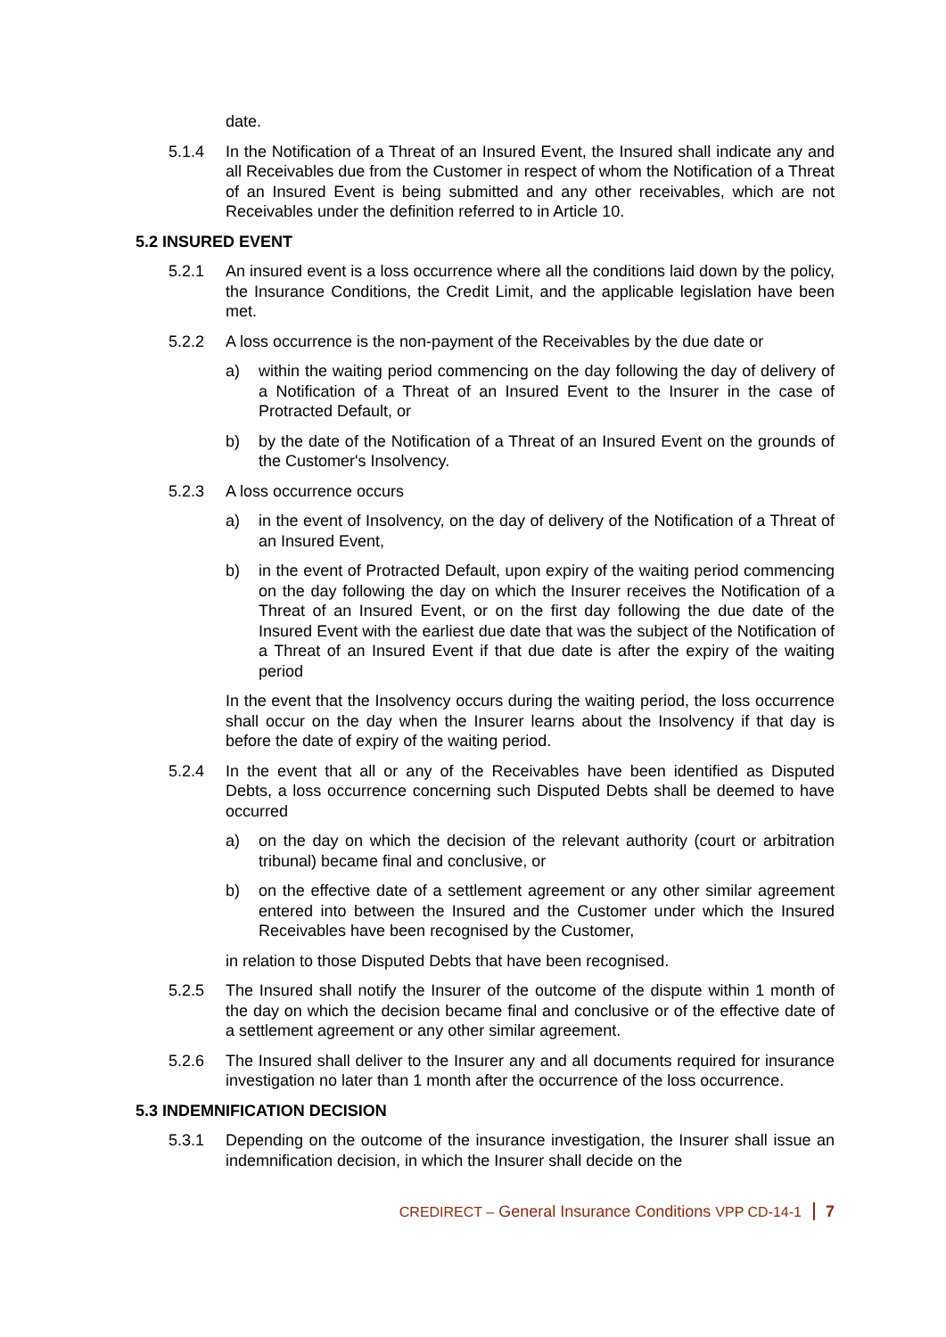date.
5.1.4 In the Notification of a Threat of an Insured Event, the Insured shall indicate any and all Receivables due from the Customer in respect of whom the Notification of a Threat of an Insured Event is being submitted and any other receivables, which are not Receivables under the definition referred to in Article 10.
5.2 INSURED EVENT
5.2.1 An insured event is a loss occurrence where all the conditions laid down by the policy, the Insurance Conditions, the Credit Limit, and the applicable legislation have been met.
5.2.2 A loss occurrence is the non-payment of the Receivables by the due date or
a) within the waiting period commencing on the day following the day of delivery of a Notification of a Threat of an Insured Event to the Insurer in the case of Protracted Default, or
b) by the date of the Notification of a Threat of an Insured Event on the grounds of the Customer's Insolvency.
5.2.3 A loss occurrence occurs
a) in the event of Insolvency, on the day of delivery of the Notification of a Threat of an Insured Event,
b) in the event of Protracted Default, upon expiry of the waiting period commencing on the day following the day on which the Insurer receives the Notification of a Threat of an Insured Event, or on the first day following the due date of the Insured Event with the earliest due date that was the subject of the Notification of a Threat of an Insured Event if that due date is after the expiry of the waiting period
In the event that the Insolvency occurs during the waiting period, the loss occurrence shall occur on the day when the Insurer learns about the Insolvency if that day is before the date of expiry of the waiting period.
5.2.4 In the event that all or any of the Receivables have been identified as Disputed Debts, a loss occurrence concerning such Disputed Debts shall be deemed to have occurred
a) on the day on which the decision of the relevant authority (court or arbitration tribunal) became final and conclusive, or
b) on the effective date of a settlement agreement or any other similar agreement entered into between the Insured and the Customer under which the Insured Receivables have been recognised by the Customer,
in relation to those Disputed Debts that have been recognised.
5.2.5 The Insured shall notify the Insurer of the outcome of the dispute within 1 month of the day on which the decision became final and conclusive or of the effective date of a settlement agreement or any other similar agreement.
5.2.6 The Insured shall deliver to the Insurer any and all documents required for insurance investigation no later than 1 month after the occurrence of the loss occurrence.
5.3 INDEMNIFICATION DECISION
5.3.1 Depending on the outcome of the insurance investigation, the Insurer shall issue an indemnification decision, in which the Insurer shall decide on the
CREDIRECT – General Insurance Conditions VPP CD-14-1 7